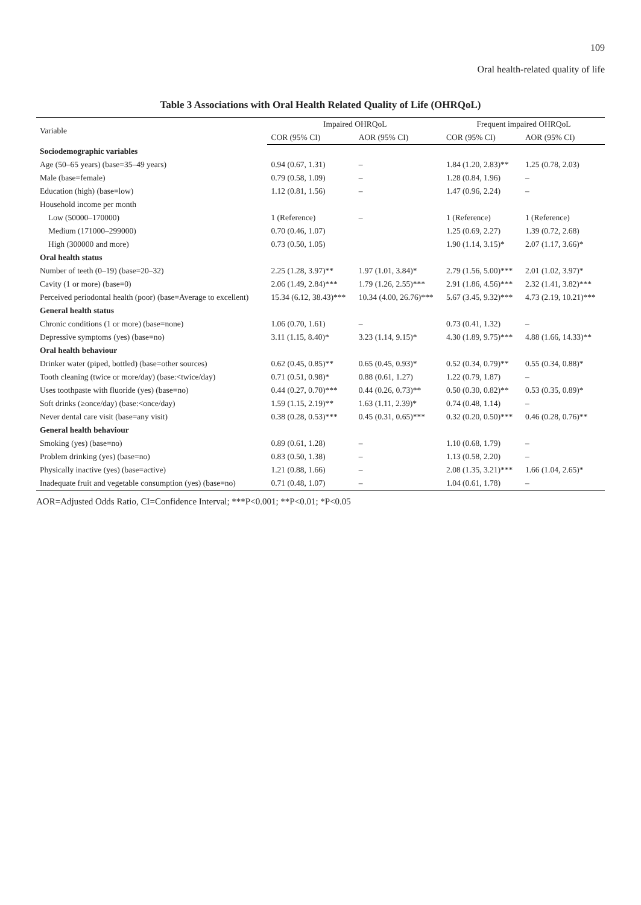109
Oral health-related quality of life
Table 3 Associations with Oral Health Related Quality of Life (OHRQoL)
| Variable | Impaired OHRQoL | | Frequent impaired OHRQoL | |
| --- | --- | --- | --- | --- |
| | COR (95% CI) | AOR (95% CI) | COR (95% CI) | AOR (95% CI) |
| Sociodemographic variables | | | | |
| Age (50–65 years) (base=35–49 years) | 0.94 (0.67, 1.31) | – | 1.84 (1.20, 2.83)** | 1.25 (0.78, 2.03) |
| Male (base=female) | 0.79 (0.58, 1.09) | – | 1.28 (0.84, 1.96) | – |
| Education (high) (base=low) | 1.12 (0.81, 1.56) | – | 1.47 (0.96, 2.24) | – |
| Household income per month | | | | |
| Low (50000–170000) | 1 (Reference) | – | 1 (Reference) | 1 (Reference) |
| Medium (171000–299000) | 0.70 (0.46, 1.07) | | 1.25 (0.69, 2.27) | 1.39 (0.72, 2.68) |
| High (300000 and more) | 0.73 (0.50, 1.05) | | 1.90 (1.14, 3.15)* | 2.07 (1.17, 3.66)* |
| Oral health status | | | | |
| Number of teeth (0–19) (base=20–32) | 2.25 (1.28, 3.97)** | 1.97 (1.01, 3.84)* | 2.79 (1.56, 5.00)*** | 2.01 (1.02, 3.97)* |
| Cavity (1 or more) (base=0) | 2.06 (1.49, 2.84)*** | 1.79 (1.26, 2.55)*** | 2.91 (1.86, 4.56)*** | 2.32 (1.41, 3.82)*** |
| Perceived periodontal health (poor) (base=Average to excellent) | 15.34 (6.12, 38.43)*** | 10.34 (4.00, 26.76)*** | 5.67 (3.45, 9.32)*** | 4.73 (2.19, 10.21)*** |
| General health status | | | | |
| Chronic conditions (1 or more) (base=none) | 1.06 (0.70, 1.61) | – | 0.73 (0.41, 1.32) | – |
| Depressive symptoms (yes) (base=no) | 3.11 (1.15, 8.40)* | 3.23 (1.14, 9.15)* | 4.30 (1.89, 9.75)*** | 4.88 (1.66, 14.33)** |
| Oral health behaviour | | | | |
| Drinker water (piped, bottled) (base=other sources) | 0.62 (0.45, 0.85)** | 0.65 (0.45, 0.93)* | 0.52 (0.34, 0.79)** | 0.55 (0.34, 0.88)* |
| Tooth cleaning (twice or more/day) (base:<twice/day) | 0.71 (0.51, 0.98)* | 0.88 (0.61, 1.27) | 1.22 (0.79, 1.87) | – |
| Uses toothpaste with fluoride (yes) (base=no) | 0.44 (0.27, 0.70)*** | 0.44 (0.26, 0.73)** | 0.50 (0.30, 0.82)** | 0.53 (0.35, 0.89)* |
| Soft drinks (≥once/day) (base:<once/day) | 1.59 (1.15, 2.19)** | 1.63 (1.11, 2.39)* | 0.74 (0.48, 1.14) | – |
| Never dental care visit (base=any visit) | 0.38 (0.28, 0.53)*** | 0.45 (0.31, 0.65)*** | 0.32 (0.20, 0.50)*** | 0.46 (0.28, 0.76)** |
| General health behaviour | | | | |
| Smoking (yes) (base=no) | 0.89 (0.61, 1.28) | – | 1.10 (0.68, 1.79) | – |
| Problem drinking (yes) (base=no) | 0.83 (0.50, 1.38) | – | 1.13 (0.58, 2.20) | – |
| Physically inactive (yes) (base=active) | 1.21 (0.88, 1.66) | – | 2.08 (1.35, 3.21)*** | 1.66 (1.04, 2.65)* |
| Inadequate fruit and vegetable consumption (yes) (base=no) | 0.71 (0.48, 1.07) | – | 1.04 (0.61, 1.78) | – |
AOR=Adjusted Odds Ratio, CI=Confidence Interval; ***P<0.001; **P<0.01; *P<0.05